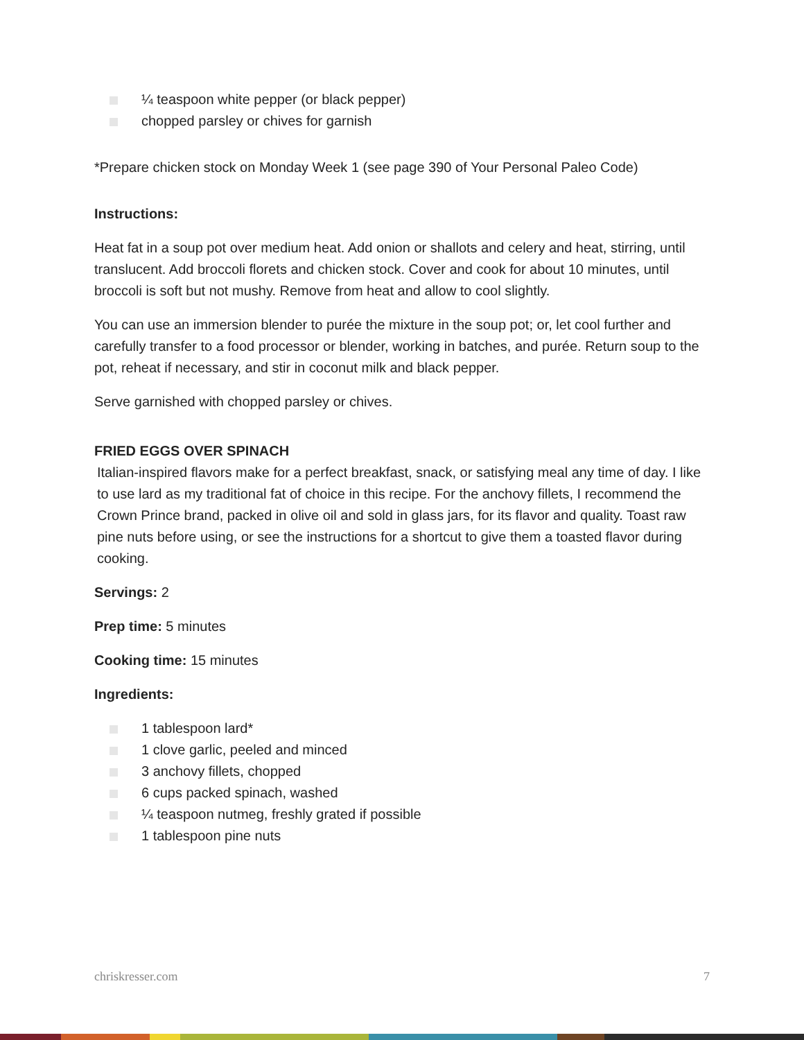¼ teaspoon white pepper (or black pepper)
chopped parsley or chives for garnish
*Prepare chicken stock on Monday Week 1 (see page 390 of Your Personal Paleo Code)
Instructions:
Heat fat in a soup pot over medium heat. Add onion or shallots and celery and heat, stirring, until translucent. Add broccoli florets and chicken stock. Cover and cook for about 10 minutes, until broccoli is soft but not mushy. Remove from heat and allow to cool slightly.
You can use an immersion blender to purée the mixture in the soup pot; or, let cool further and carefully transfer to a food processor or blender, working in batches, and purée. Return soup to the pot, reheat if necessary, and stir in coconut milk and black pepper.
Serve garnished with chopped parsley or chives.
FRIED EGGS OVER SPINACH
Italian-inspired flavors make for a perfect breakfast, snack, or satisfying meal any time of day. I like to use lard as my traditional fat of choice in this recipe. For the anchovy fillets, I recommend the Crown Prince brand, packed in olive oil and sold in glass jars, for its flavor and quality. Toast raw pine nuts before using, or see the instructions for a shortcut to give them a toasted flavor during cooking.
Servings: 2
Prep time: 5 minutes
Cooking time: 15 minutes
Ingredients:
1 tablespoon lard*
1 clove garlic, peeled and minced
3 anchovy fillets, chopped
6 cups packed spinach, washed
¼ teaspoon nutmeg, freshly grated if possible
1 tablespoon pine nuts
chriskresser.com 7